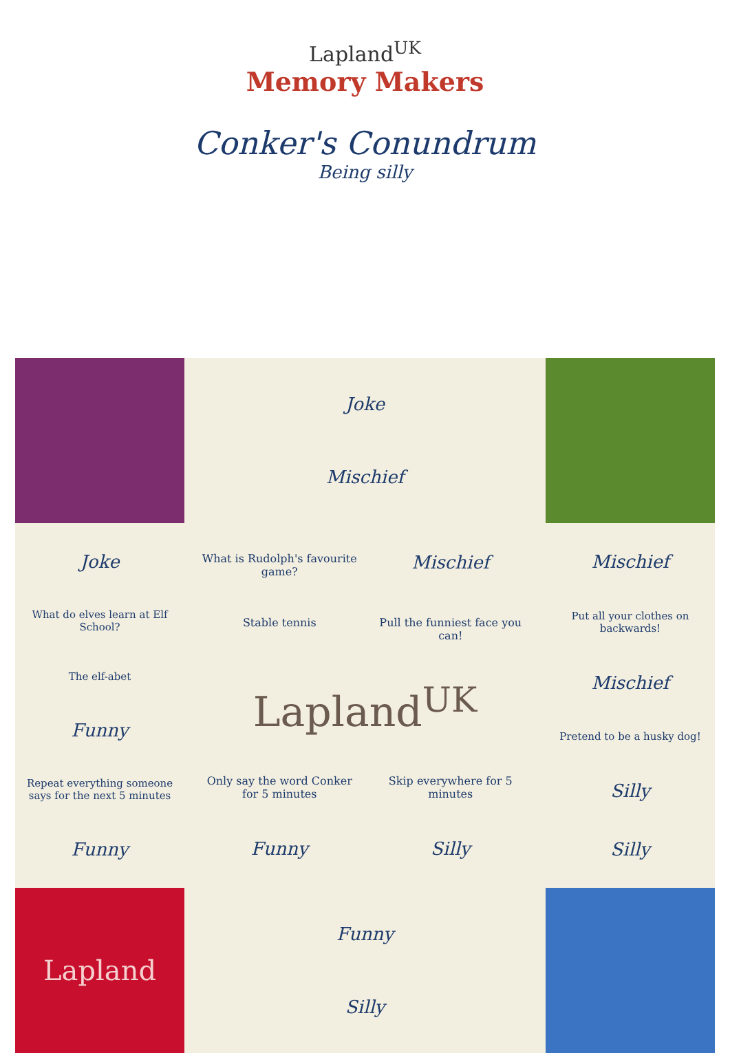Lapland<sup>UK</sup>
Memory Makers
Conker's Conundrum
Being silly
Joke
Mischief
Joke
What do elves learn at Elf School?
The elf-abet
Funny
Repeat everything someone says for the next 5 minutes
Funny
What is Rudolph's favourite game?
Mischief
Stable tennis
Pull the funniest face you can!
Lapland<sup>UK</sup>
Only say the word Conker for 5 minutes
Skip everywhere for 5 minutes
Funny
Silly
Mischief
Put all your clothes on backwards!
Mischief
Pretend to be a husky dog!
Silly
Silly
Lapland
Funny
Silly